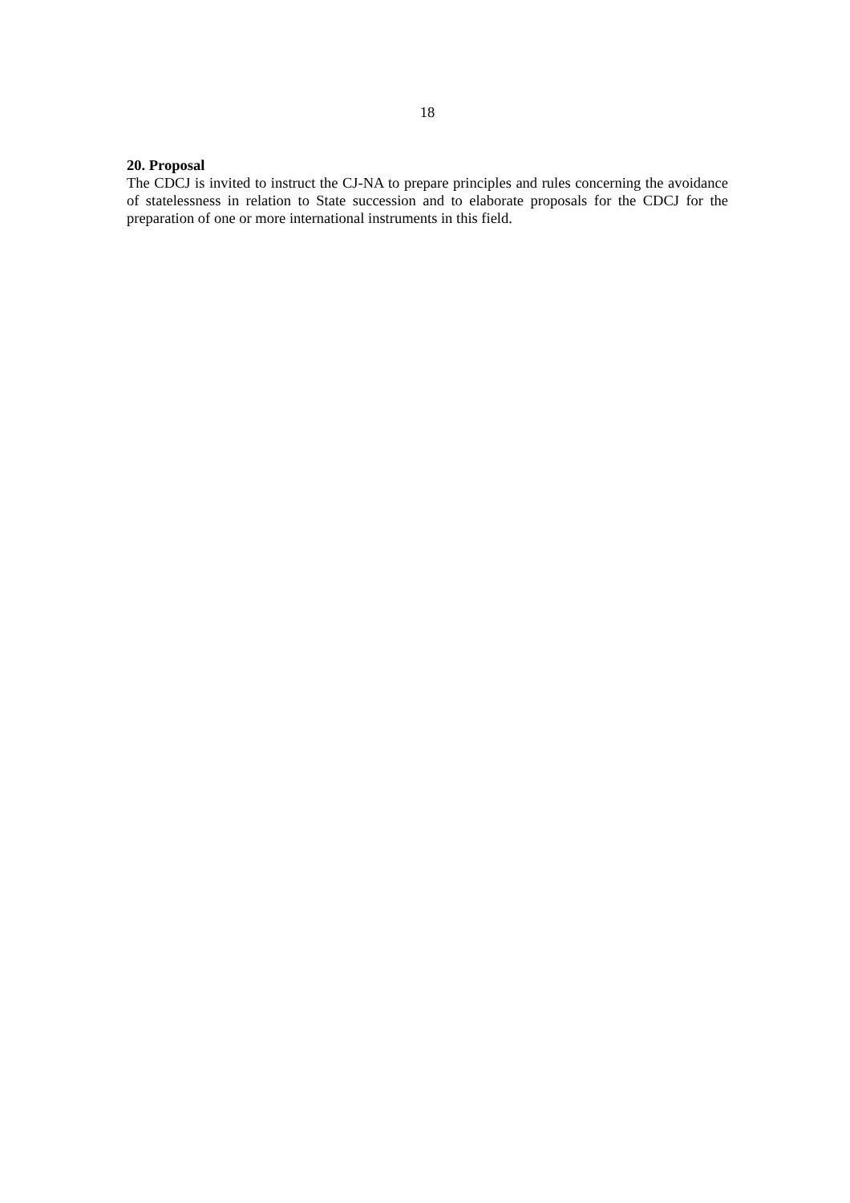18
20. Proposal
The CDCJ is invited to instruct the CJ-NA to prepare principles and rules concerning the avoidance of statelessness in relation to State succession and to elaborate proposals for the CDCJ for the preparation of one or more international instruments in this field.